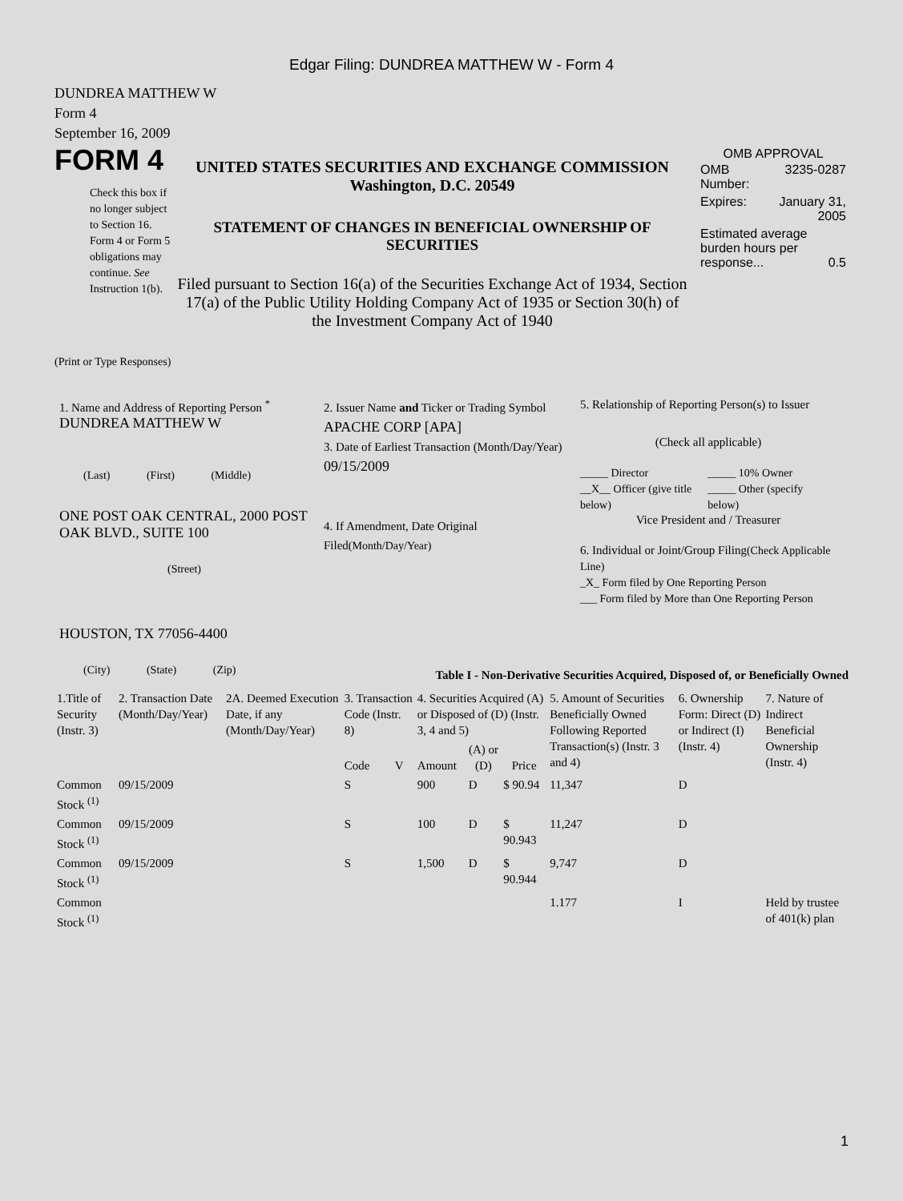Edgar Filing: DUNDREA MATTHEW W - Form 4
DUNDREA MATTHEW W
Form 4
September 16, 2009
FORM 4
Check this box if no longer subject to Section 16. Form 4 or Form 5 obligations may continue. See Instruction 1(b).
UNITED STATES SECURITIES AND EXCHANGE COMMISSION
Washington, D.C. 20549
STATEMENT OF CHANGES IN BENEFICIAL OWNERSHIP OF SECURITIES
Filed pursuant to Section 16(a) of the Securities Exchange Act of 1934, Section 17(a) of the Public Utility Holding Company Act of 1935 or Section 30(h) of the Investment Company Act of 1940
OMB APPROVAL
| OMB Number: | 3235-0287 |
| Expires: | January 31, 2005 |
| Estimated average burden hours per response... 0.5 | |
(Print or Type Responses)
1. Name and Address of Reporting Person <sup>*</sup>
DUNDREA MATTHEW W
(Last) (First) (Middle)
ONE POST OAK CENTRAL, 2000 POST OAK BLVD., SUITE 100
(Street)
HOUSTON, TX 77056-4400
(City) (State) (Zip)
2. Issuer Name and Ticker or Trading Symbol
APACHE CORP [APA]
3. Date of Earliest Transaction (Month/Day/Year)
09/15/2009
4. If Amendment, Date Original Filed(Month/Day/Year)
5. Relationship of Reporting Person(s) to Issuer
(Check all applicable)
_____ Director
__X__ Officer (give title below)
_____ 10% Owner
_____ Other (specify below)
Vice President and / Treasurer
6. Individual or Joint/Group Filing(Check Applicable Line)
_X_ Form filed by One Reporting Person
___ Form filed by More than One Reporting Person
Table I - Non-Derivative Securities Acquired, Disposed of, or Beneficially Owned
| 1.Title of Security (Instr. 3) | 2. Transaction Date (Month/Day/Year) | 2A. Deemed Execution Date, if any (Month/Day/Year) | 3. Transaction Code (Instr. 8) | | 4. Securities Acquired (A) or Disposed of (D) (Instr. 3, 4 and 5) | | | 5. Amount of Securities Beneficially Owned Following Reported Transaction(s) (Instr. 3 and 4) | 6. Ownership Form: Direct (D) or Indirect (I) (Instr. 4) | 7. Nature of Indirect Beneficial Ownership (Instr. 4) |
| | | | Code | V | Amount | (A) or (D) | Price | | | |
| Common Stock <sup>(1)</sup> | 09/15/2009 | | S | | 900 | D | $ 90.94 | 11,347 | D | |
| Common Stock <sup>(1)</sup> | 09/15/2009 | | S | | 100 | D | $ 90.943 | 11,247 | D | |
| Common Stock <sup>(1)</sup> | 09/15/2009 | | S | | 1,500 | D | $ 90.944 | 9,747 | D | |
| Common Stock <sup>(1)</sup> | | | | | | | | 1.177 | I | Held by trustee of 401(k) plan |
1